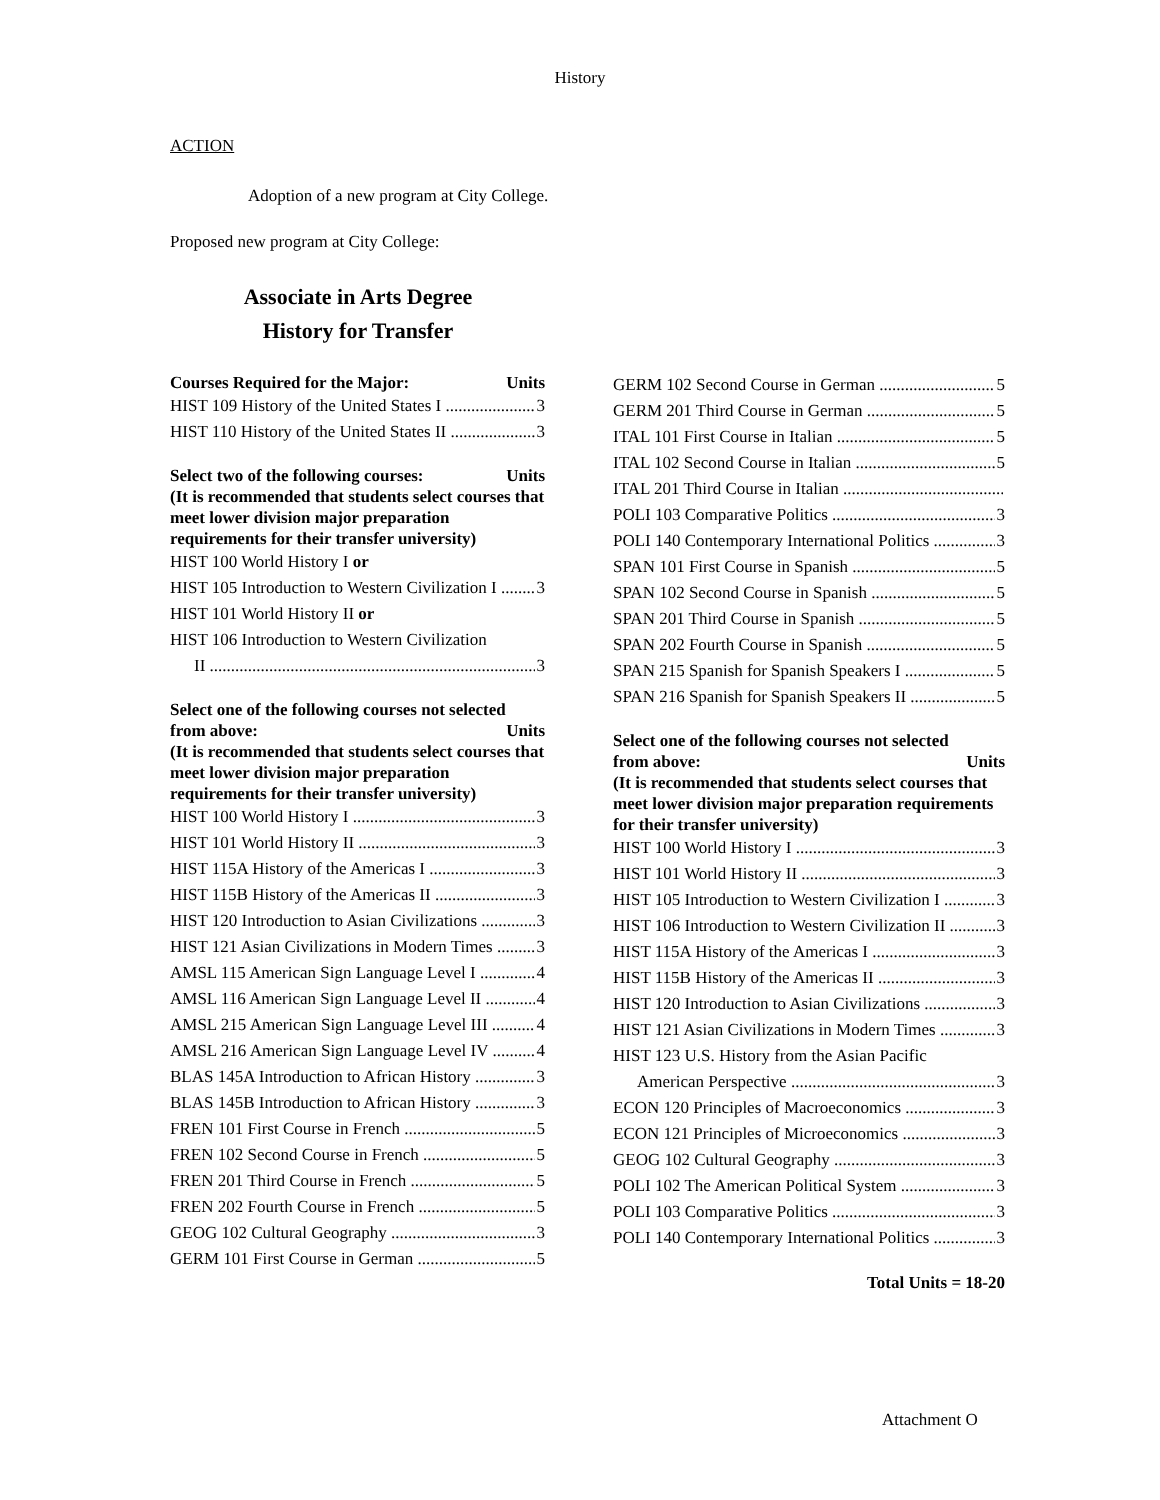History
ACTION
Adoption of a new program at City College.
Proposed new program at City College:
Associate in Arts Degree History for Transfer
Courses Required for the Major: Units
HIST 109 History of the United States I 3
HIST 110 History of the United States II 3
Select two of the following courses: Units
(It is recommended that students select courses that meet lower division major preparation requirements for their transfer university)
HIST 100 World History I or
HIST 105 Introduction to Western Civilization I 3
HIST 101 World History II or
HIST 106 Introduction to Western Civilization
II 3
Select one of the following courses not selected
from above: Units
(It is recommended that students select courses that meet lower division major preparation requirements for their transfer university)
HIST 100 World History I 3
HIST 101 World History II 3
HIST 115A History of the Americas I 3
HIST 115B History of the Americas II 3
HIST 120 Introduction to Asian Civilizations 3
HIST 121 Asian Civilizations in Modern Times 3
AMSL 115 American Sign Language Level I 4
AMSL 116 American Sign Language Level II 4
AMSL 215 American Sign Language Level III 4
AMSL 216 American Sign Language Level IV 4
BLAS 145A Introduction to African History 3
BLAS 145B Introduction to African History 3
FREN 101 First Course in French 5
FREN 102 Second Course in French 5
FREN 201 Third Course in French 5
FREN 202 Fourth Course in French 5
GEOG 102 Cultural Geography 3
GERM 101 First Course in German 5
GERM 102 Second Course in German 5
GERM 201 Third Course in German 5
ITAL 101 First Course in Italian 5
ITAL 102 Second Course in Italian 5
ITAL 201 Third Course in Italian
POLI 103 Comparative Politics 3
POLI 140 Contemporary International Politics 3
SPAN 101 First Course in Spanish 5
SPAN 102 Second Course in Spanish 5
SPAN 201 Third Course in Spanish 5
SPAN 202 Fourth Course in Spanish 5
SPAN 215 Spanish for Spanish Speakers I 5
SPAN 216 Spanish for Spanish Speakers II 5
Select one of the following courses not selected
from above: Units
(It is recommended that students select courses that meet lower division major preparation requirements for their transfer university)
HIST 100 World History I 3
HIST 101 World History II 3
HIST 105 Introduction to Western Civilization I 3
HIST 106 Introduction to Western Civilization II 3
HIST 115A History of the Americas I 3
HIST 115B History of the Americas II 3
HIST 120 Introduction to Asian Civilizations 3
HIST 121 Asian Civilizations in Modern Times 3
HIST 123 U.S. History from the Asian Pacific
American Perspective 3
ECON 120 Principles of Macroeconomics 3
ECON 121 Principles of Microeconomics 3
GEOG 102 Cultural Geography 3
POLI 102 The American Political System 3
POLI 103 Comparative Politics 3
POLI 140 Contemporary International Politics 3
Total Units = 18-20
Attachment O